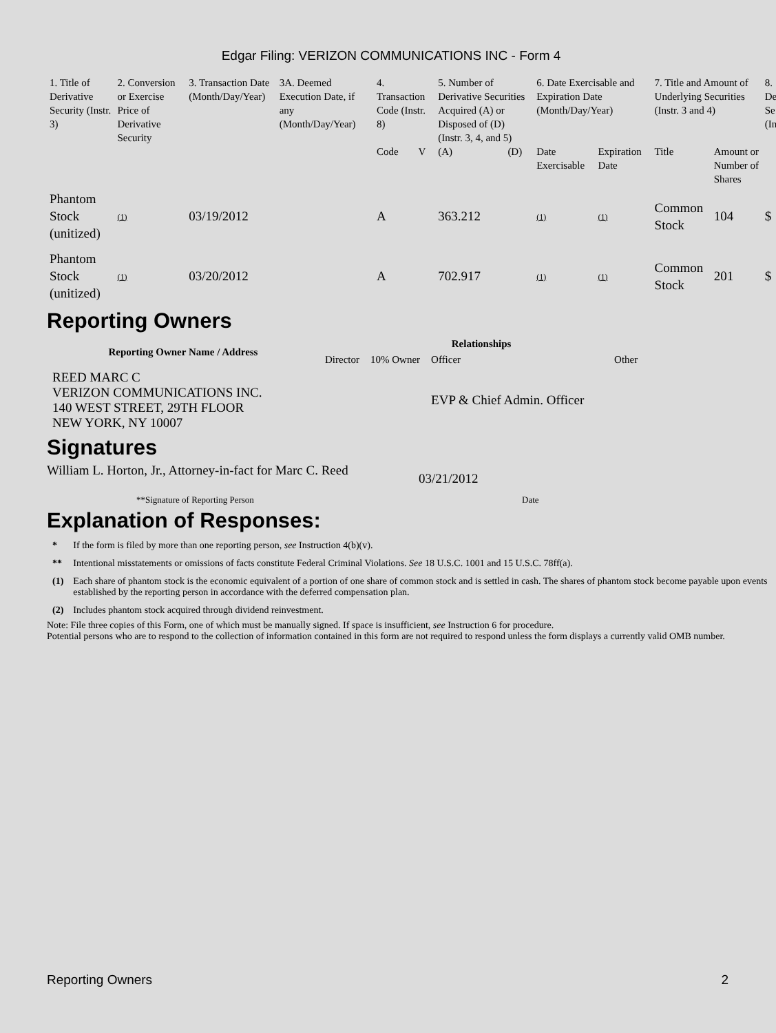Edgar Filing: VERIZON COMMUNICATIONS INC - Form 4
| 1. Title of Derivative Security (Instr. 3) | 2. Conversion or Exercise Price of Derivative Security | 3. Transaction Date (Month/Day/Year) | 3A. Deemed Execution Date, if any (Month/Day/Year) | 4. Transaction Code (Instr. 8) | | 5. Number of Derivative Securities Acquired (A) or Disposed of (D) (Instr. 3, 4, and 5) | | 6. Date Exercisable and Expiration Date (Month/Day/Year) | | 7. Title and Amount of Underlying Securities (Instr. 3 and 4) | | 8. De Se (In |
| --- | --- | --- | --- | --- | --- | --- | --- | --- | --- | --- | --- | --- |
| | | | | Code | V | (A) | (D) | Date Exercisable | Expiration Date | Title | Amount or Number of Shares | |
| Phantom Stock (unitized) | (1) | 03/19/2012 | | A | | 363.212 | | (1) | (1) | Common Stock | 104 | $ |
| Phantom Stock (unitized) | (1) | 03/20/2012 | | A | | 702.917 | | (1) | (1) | Common Stock | 201 | $ |
Reporting Owners
| Reporting Owner Name / Address | Relationships | | | |
| --- | --- | --- | --- | --- |
| | Director | 10% Owner | Officer | Other |
| REED MARC C VERIZON COMMUNICATIONS INC. 140 WEST STREET, 29TH FLOOR NEW YORK, NY 10007 | | | EVP & Chief Admin. Officer | |
Signatures
William L. Horton, Jr., Attorney-in-fact for Marc C. Reed
03/21/2012
**Signature of Reporting Person Date
Explanation of Responses:
| * | If the form is filed by more than one reporting person, see Instruction 4(b)(v). |
| ** | Intentional misstatements or omissions of facts constitute Federal Criminal Violations. See 18 U.S.C. 1001 and 15 U.S.C. 78ff(a). |
| (1) | Each share of phantom stock is the economic equivalent of a portion of one share of common stock and is settled in cash. The shares of phantom stock become payable upon events established by the reporting person in accordance with the deferred compensation plan. |
| (2) | Includes phantom stock acquired through dividend reinvestment. |
Note: File three copies of this Form, one of which must be manually signed. If space is insufficient, see Instruction 6 for procedure.
Potential persons who are to respond to the collection of information contained in this form are not required to respond unless the form displays a currently valid OMB number.
Reporting Owners 2